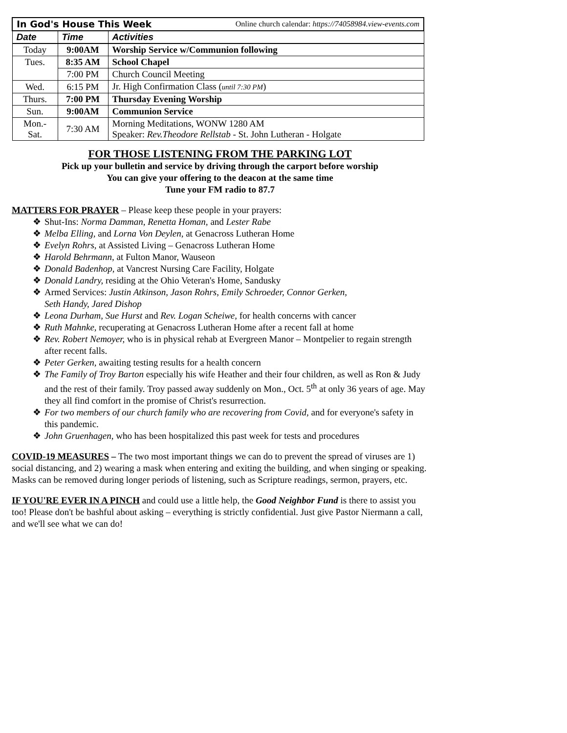| In God's House This Week Online church calendar: https://74058984.view-events.com | | |
| Date | Time | Activities |
| Today | 9:00AM | Worship Service w/Communion following |
| Tues. | 8:35 AM | School Chapel |
| | 7:00 PM | Church Council Meeting |
| Wed. | 6:15 PM | Jr. High Confirmation Class ( until 7:30 PM ) |
| Thurs. | 7:00 PM | Thursday Evening Worship |
| Sun. | 9:00AM | Communion Service |
| Mon.- Sat. | 7:30 AM | Morning Meditations, WONW 1280 AM Speaker: Rev.Theodore Rellstab - St. John Lutheran - Holgate |
FOR THOSE LISTENING FROM THE PARKING LOT
Pick up your bulletin and service by driving through the carport before worship
You can give your offering to the deacon at the same time
Tune your FM radio to 87.7
MATTERS FOR PRAYER – Please keep these people in your prayers:
❖ Shut-Ins: Norma Damman, Renetta Homan, and Lester Rabe
❖ Melba Elling, and Lorna Von Deylen, at Genacross Lutheran Home
❖ Evelyn Rohrs, at Assisted Living – Genacross Lutheran Home
❖ Harold Behrmann, at Fulton Manor, Wauseon
❖ Donald Badenhop, at Vancrest Nursing Care Facility, Holgate
❖ Donald Landry, residing at the Ohio Veteran's Home, Sandusky
❖ Armed Services: Justin Atkinson, Jason Rohrs, Emily Schroeder, Connor Gerken,
Seth Handy, Jared Dishop
❖ Leona Durham, Sue Hurst and Rev. Logan Scheiwe, for health concerns with cancer
❖ Ruth Mahnke, recuperating at Genacross Lutheran Home after a recent fall at home
❖ Rev. Robert Nemoyer, who is in physical rehab at Evergreen Manor – Montpelier to regain strength after recent falls.
❖ Peter Gerken, awaiting testing results for a health concern
❖ The Family of Troy Barton especially his wife Heather and their four children, as well as Ron & Judy and the rest of their family. Troy passed away suddenly on Mon., Oct. 5<sup>th</sup> at only 36 years of age. May they all find comfort in the promise of Christ's resurrection.
❖ For two members of our church family who are recovering from Covid, and for everyone's safety in this pandemic.
❖ John Gruenhagen, who has been hospitalized this past week for tests and procedures
COVID-19 MEASURES – The two most important things we can do to prevent the spread of viruses are 1) social distancing, and 2) wearing a mask when entering and exiting the building, and when singing or speaking. Masks can be removed during longer periods of listening, such as Scripture readings, sermon, prayers, etc.
IF YOU'RE EVER IN A PINCH and could use a little help, the Good Neighbor Fund is there to assist you too! Please don't be bashful about asking – everything is strictly confidential. Just give Pastor Niermann a call, and we'll see what we can do!